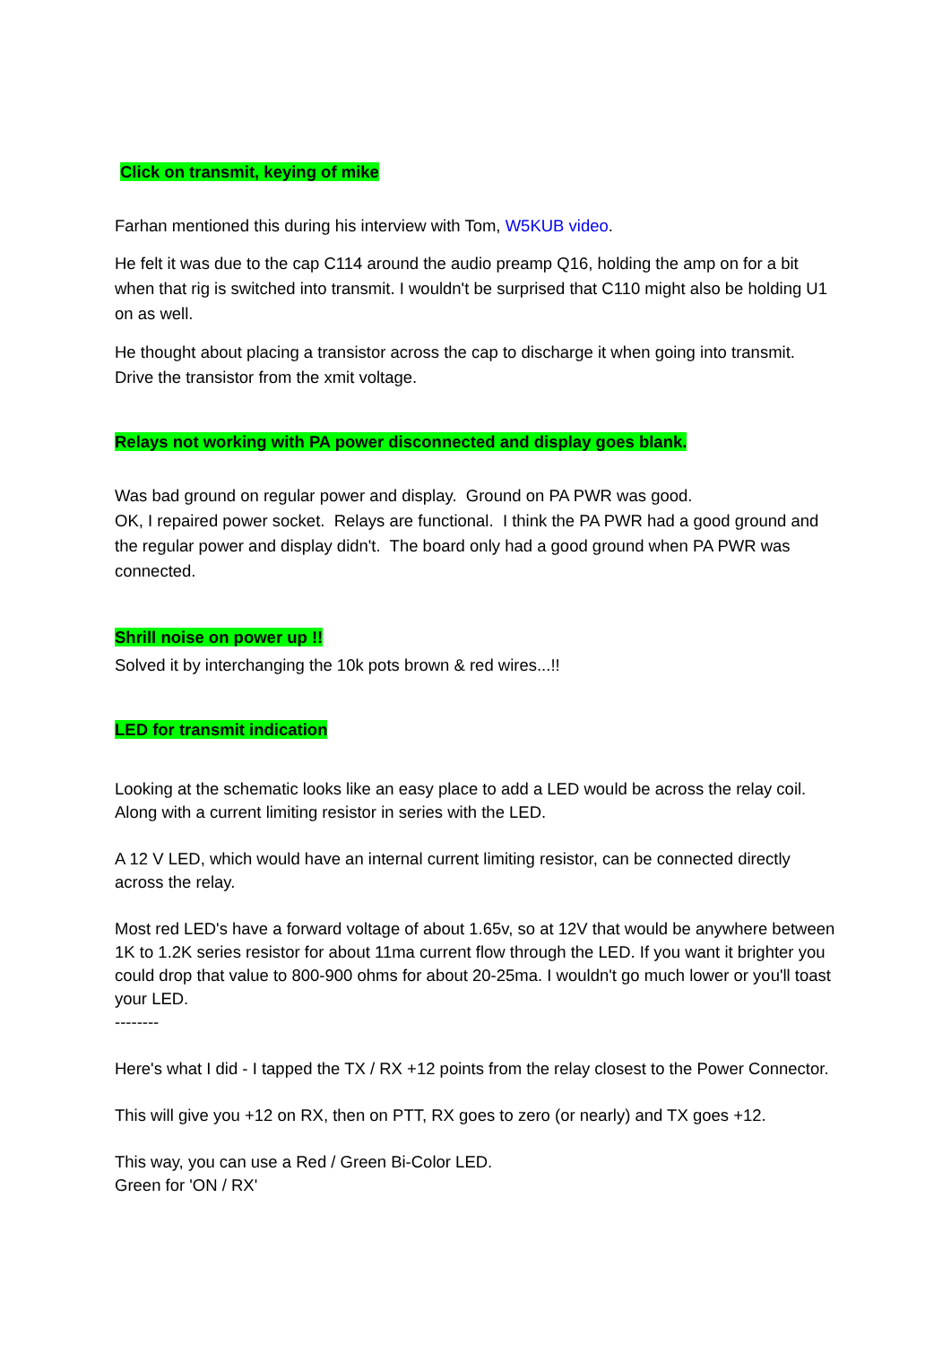Click on transmit, keying of mike
Farhan mentioned this during his interview with Tom, W5KUB video.
He felt it was due to the cap C114 around the audio preamp Q16, holding the amp on for a bit when that rig is switched into transmit. I wouldn't be surprised that C110 might also be holding U1 on as well.
He thought about placing a transistor across the cap to discharge it when going into transmit. Drive the transistor from the xmit voltage.
Relays not working with PA power disconnected and display goes blank.
Was bad ground on regular power and display. Ground on PA PWR was good.
OK, I repaired power socket. Relays are functional. I think the PA PWR had a good ground and the regular power and display didn't. The board only had a good ground when PA PWR was connected.
Shrill noise on power up !!
Solved it by interchanging the 10k pots brown & red wires...!!
LED for transmit indication
Looking at the schematic looks like an easy place to add a LED would be across the relay coil. Along with a current limiting resistor in series with the LED.
A 12 V LED, which would have an internal current limiting resistor, can be connected directly across the relay.
Most red LED's have a forward voltage of about 1.65v, so at 12V that would be anywhere between 1K to 1.2K series resistor for about 11ma current flow through the LED. If you want it brighter you could drop that value to 800-900 ohms for about 20-25ma. I wouldn't go much lower or you'll toast your LED.
--------
Here's what I did - I tapped the TX / RX +12 points from the relay closest to the Power Connector.
This will give you +12 on RX, then on PTT, RX goes to zero (or nearly) and TX goes +12.
This way, you can use a Red / Green Bi-Color LED.
Green for 'ON / RX'